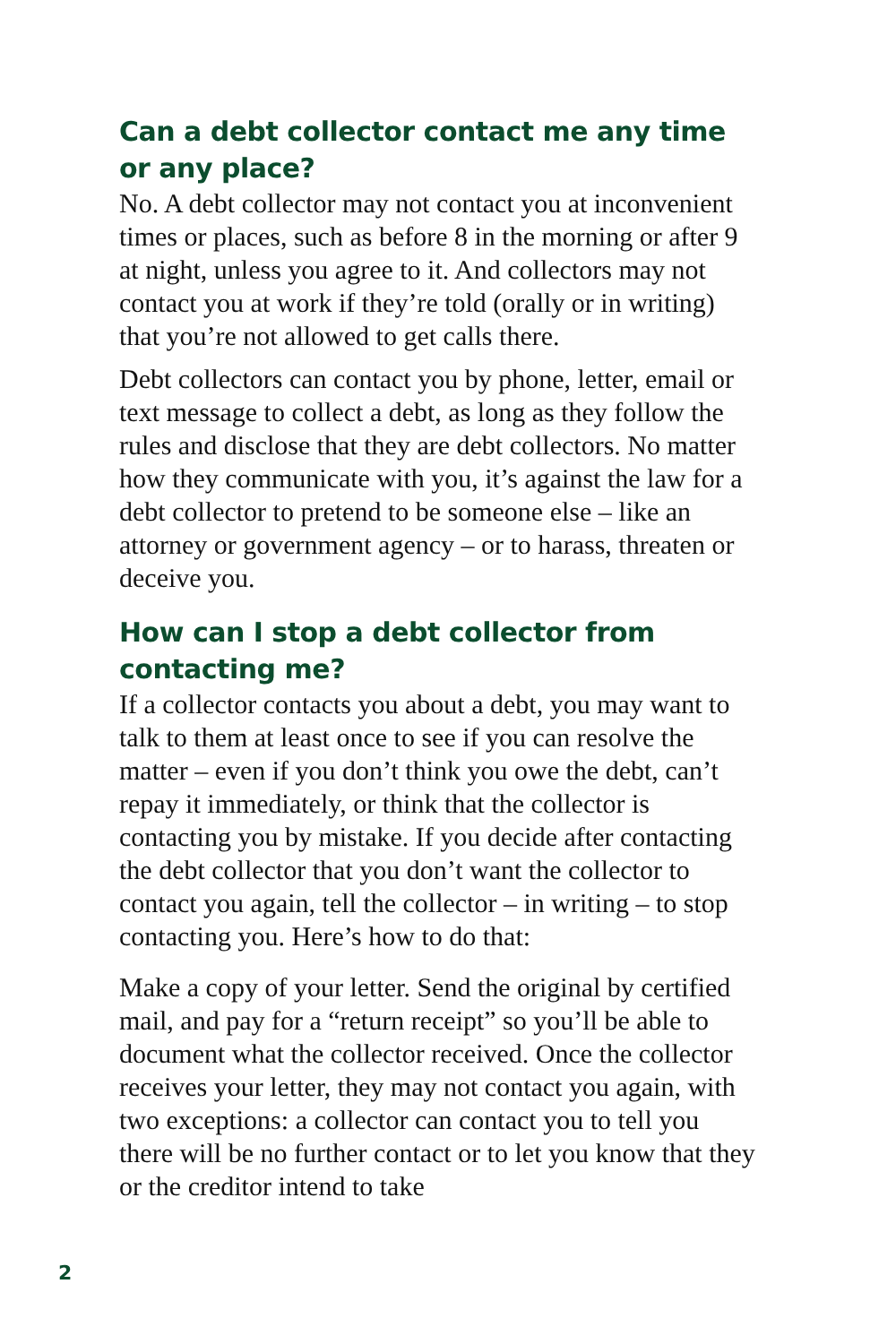Can a debt collector contact me any time or any place?
No. A debt collector may not contact you at inconvenient times or places, such as before 8 in the morning or after 9 at night, unless you agree to it. And collectors may not contact you at work if they’re told (orally or in writing) that you’re not allowed to get calls there.
Debt collectors can contact you by phone, letter, email or text message to collect a debt, as long as they follow the rules and disclose that they are debt collectors. No matter how they communicate with you, it’s against the law for a debt collector to pretend to be someone else – like an attorney or government agency – or to harass, threaten or deceive you.
How can I stop a debt collector from contacting me?
If a collector contacts you about a debt, you may want to talk to them at least once to see if you can resolve the matter – even if you don’t think you owe the debt, can’t repay it immediately, or think that the collector is contacting you by mistake. If you decide after contacting the debt collector that you don’t want the collector to contact you again, tell the collector – in writing – to stop contacting you. Here’s how to do that:
Make a copy of your letter. Send the original by certified mail, and pay for a “return receipt” so you’ll be able to document what the collector received. Once the collector receives your letter, they may not contact you again, with two exceptions: a collector can contact you to tell you there will be no further contact or to let you know that they or the creditor intend to take
2